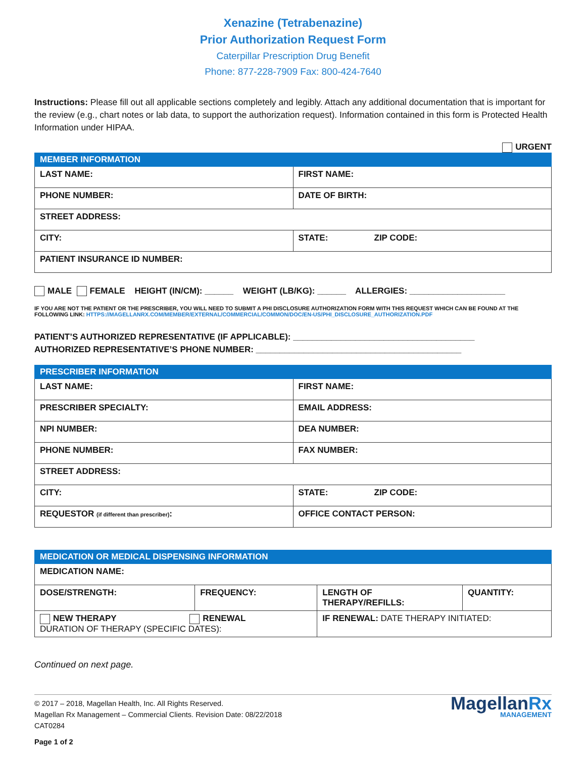Xenazine (Tetrabenazine)
Prior Authorization Request Form
Caterpillar Prescription Drug Benefit
Phone: 877-228-7909 Fax: 800-424-7640
Instructions: Please fill out all applicable sections completely and legibly. Attach any additional documentation that is important for the review (e.g., chart notes or lab data, to support the authorization request). Information contained in this form is Protected Health Information under HIPAA.
URGENT
| MEMBER INFORMATION | | |
| --- | --- | --- |
| LAST NAME: | FIRST NAME: | |
| PHONE NUMBER: | DATE OF BIRTH: | |
| STREET ADDRESS: | | |
| CITY: | STATE: | ZIP CODE: |
| PATIENT INSURANCE ID NUMBER: | | |
MALE FEMALE HEIGHT (IN/CM): ______ WEIGHT (LB/KG): ______ ALLERGIES: ____________________
IF YOU ARE NOT THE PATIENT OR THE PRESCRIBER, YOU WILL NEED TO SUBMIT A PHI DISCLOSURE AUTHORIZATION FORM WITH THIS REQUEST WHICH CAN BE FOUND AT THE FOLLOWING LINK: HTTPS://MAGELLANRX.COM/MEMBER/EXTERNAL/COMMERCIAL/COMMON/DOC/EN-US/PHI_DISCLOSURE_AUTHORIZATION.PDF
PATIENT’S AUTHORIZED REPRESENTATIVE (IF APPLICABLE): ______________________________________
AUTHORIZED REPRESENTATIVE’S PHONE NUMBER: ___________________________________________
| PRESCRIBER INFORMATION | | |
| --- | --- | --- |
| LAST NAME: | FIRST NAME: | |
| PRESCRIBER SPECIALTY: | EMAIL ADDRESS: | |
| NPI NUMBER: | DEA NUMBER: | |
| PHONE NUMBER: | FAX NUMBER: | |
| STREET ADDRESS: | | |
| CITY: | STATE: | ZIP CODE: |
| REQUESTOR (if different than prescriber) : | OFFICE CONTACT PERSON: | |
| MEDICATION OR MEDICAL DISPENSING INFORMATION | | | |
| --- | --- | --- | --- |
| MEDICATION NAME: | | | |
| DOSE/STRENGTH: | FREQUENCY: | LENGTH OF THERAPY/REFILLS: | QUANTITY: |
| NEW THERAPY RENEWAL DURATION OF THERAPY (SPECIFIC DATES): | | IF RENEWAL: DATE THERAPY INITIATED: | |
Continued on next page.
© 2017 – 2018, Magellan Health, Inc. All Rights Reserved.
Magellan Rx Management – Commercial Clients. Revision Date: 08/22/2018
CAT0284
Page 1 of 2
MagellanRx
MANAGEMENT